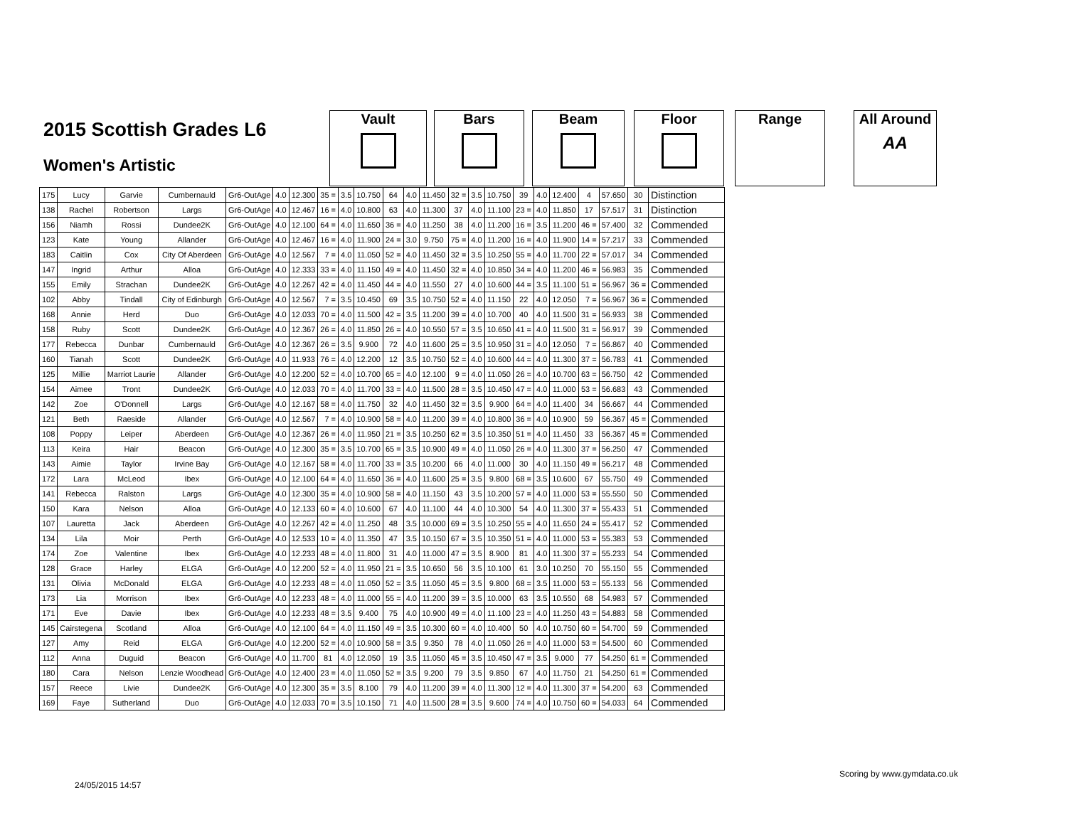2015 Scottish Grades L6
Women's Artistic
Vault Bars Beam Floor Range
All Around
AA
| 175 | Lucy | Garvie | Cumbernauld | Gr6-OutAge | 4.0 | 12.300 | 35 = | 3.5 | 10.750 | 64 | 4.0 | 11.450 | 32 = | 3.5 | 10.750 | 39 | 4.0 | 12.400 | 4 | 57.650 | 30 | Distinction |
| 138 | Rachel | Robertson | Largs | Gr6-OutAge | 4.0 | 12.467 | 16 = | 4.0 | 10.800 | 63 | 4.0 | 11.300 | 37 | 4.0 | 11.100 | 23 = | 4.0 | 11.850 | 17 | 57.517 | 31 | Distinction |
| 156 | Niamh | Rossi | Dundee2K | Gr6-OutAge | 4.0 | 12.100 | 64 = | 4.0 | 11.650 | 36 = | 4.0 | 11.250 | 38 | 4.0 | 11.200 | 16 = | 3.5 | 11.200 | 46 = | 57.400 | 32 | Commended |
| 123 | Kate | Young | Allander | Gr6-OutAge | 4.0 | 12.467 | 16 = | 4.0 | 11.900 | 24 = | 3.0 | 9.750 | 75 = | 4.0 | 11.200 | 16 = | 4.0 | 11.900 | 14 = | 57.217 | 33 | Commended |
| 183 | Caitlin | Cox | City Of Aberdeen | Gr6-OutAge | 4.0 | 12.567 | 7 = | 4.0 | 11.050 | 52 = | 4.0 | 11.450 | 32 = | 3.5 | 10.250 | 55 = | 4.0 | 11.700 | 22 = | 57.017 | 34 | Commended |
| 147 | Ingrid | Arthur | Alloa | Gr6-OutAge | 4.0 | 12.333 | 33 = | 4.0 | 11.150 | 49 = | 4.0 | 11.450 | 32 = | 4.0 | 10.850 | 34 = | 4.0 | 11.200 | 46 = | 56.983 | 35 | Commended |
| 155 | Emily | Strachan | Dundee2K | Gr6-OutAge | 4.0 | 12.267 | 42 = | 4.0 | 11.450 | 44 = | 4.0 | 11.550 | 27 | 4.0 | 10.600 | 44 = | 3.5 | 11.100 | 51 = | 56.967 | 36 = | Commended |
| 102 | Abby | Tindall | City of Edinburgh | Gr6-OutAge | 4.0 | 12.567 | 7 = | 3.5 | 10.450 | 69 | 3.5 | 10.750 | 52 = | 4.0 | 11.150 | 22 | 4.0 | 12.050 | 7 = | 56.967 | 36 = | Commended |
| 168 | Annie | Herd | Duo | Gr6-OutAge | 4.0 | 12.033 | 70 = | 4.0 | 11.500 | 42 = | 3.5 | 11.200 | 39 = | 4.0 | 10.700 | 40 | 4.0 | 11.500 | 31 = | 56.933 | 38 | Commended |
| 158 | Ruby | Scott | Dundee2K | Gr6-OutAge | 4.0 | 12.367 | 26 = | 4.0 | 11.850 | 26 = | 4.0 | 10.550 | 57 = | 3.5 | 10.650 | 41 = | 4.0 | 11.500 | 31 = | 56.917 | 39 | Commended |
| 177 | Rebecca | Dunbar | Cumbernauld | Gr6-OutAge | 4.0 | 12.367 | 26 = | 3.5 | 9.900 | 72 | 4.0 | 11.600 | 25 = | 3.5 | 10.950 | 31 = | 4.0 | 12.050 | 7 = | 56.867 | 40 | Commended |
| 160 | Tianah | Scott | Dundee2K | Gr6-OutAge | 4.0 | 11.933 | 76 = | 4.0 | 12.200 | 12 | 3.5 | 10.750 | 52 = | 4.0 | 10.600 | 44 = | 4.0 | 11.300 | 37 = | 56.783 | 41 | Commended |
| 125 | Millie | Marriot Laurie | Allander | Gr6-OutAge | 4.0 | 12.200 | 52 = | 4.0 | 10.700 | 65 = | 4.0 | 12.100 | 9 = | 4.0 | 11.050 | 26 = | 4.0 | 10.700 | 63 = | 56.750 | 42 | Commended |
| 154 | Aimee | Tront | Dundee2K | Gr6-OutAge | 4.0 | 12.033 | 70 = | 4.0 | 11.700 | 33 = | 4.0 | 11.500 | 28 = | 3.5 | 10.450 | 47 = | 4.0 | 11.000 | 53 = | 56.683 | 43 | Commended |
| 142 | Zoe | O'Donnell | Largs | Gr6-OutAge | 4.0 | 12.167 | 58 = | 4.0 | 11.750 | 32 | 4.0 | 11.450 | 32 = | 3.5 | 9.900 | 64 = | 4.0 | 11.400 | 34 | 56.667 | 44 | Commended |
| 121 | Beth | Raeside | Allander | Gr6-OutAge | 4.0 | 12.567 | 7 = | 4.0 | 10.900 | 58 = | 4.0 | 11.200 | 39 = | 4.0 | 10.800 | 36 = | 4.0 | 10.900 | 59 | 56.367 | 45 = | Commended |
| 108 | Poppy | Leiper | Aberdeen | Gr6-OutAge | 4.0 | 12.367 | 26 = | 4.0 | 11.950 | 21 = | 3.5 | 10.250 | 62 = | 3.5 | 10.350 | 51 = | 4.0 | 11.450 | 33 | 56.367 | 45 = | Commended |
| 113 | Keira | Hair | Beacon | Gr6-OutAge | 4.0 | 12.300 | 35 = | 3.5 | 10.700 | 65 = | 3.5 | 10.900 | 49 = | 4.0 | 11.050 | 26 = | 4.0 | 11.300 | 37 = | 56.250 | 47 | Commended |
| 143 | Aimie | Taylor | Irvine Bay | Gr6-OutAge | 4.0 | 12.167 | 58 = | 4.0 | 11.700 | 33 = | 3.5 | 10.200 | 66 | 4.0 | 11.000 | 30 | 4.0 | 11.150 | 49 = | 56.217 | 48 | Commended |
| 172 | Lara | McLeod | Ibex | Gr6-OutAge | 4.0 | 12.100 | 64 = | 4.0 | 11.650 | 36 = | 4.0 | 11.600 | 25 = | 3.5 | 9.800 | 68 = | 3.5 | 10.600 | 67 | 55.750 | 49 | Commended |
| 141 | Rebecca | Ralston | Largs | Gr6-OutAge | 4.0 | 12.300 | 35 = | 4.0 | 10.900 | 58 = | 4.0 | 11.150 | 43 | 3.5 | 10.200 | 57 = | 4.0 | 11.000 | 53 = | 55.550 | 50 | Commended |
| 150 | Kara | Nelson | Alloa | Gr6-OutAge | 4.0 | 12.133 | 60 = | 4.0 | 10.600 | 67 | 4.0 | 11.100 | 44 | 4.0 | 10.300 | 54 | 4.0 | 11.300 | 37 = | 55.433 | 51 | Commended |
| 107 | Lauretta | Jack | Aberdeen | Gr6-OutAge | 4.0 | 12.267 | 42 = | 4.0 | 11.250 | 48 | 3.5 | 10.000 | 69 = | 3.5 | 10.250 | 55 = | 4.0 | 11.650 | 24 = | 55.417 | 52 | Commended |
| 134 | Lila | Moir | Perth | Gr6-OutAge | 4.0 | 12.533 | 10 = | 4.0 | 11.350 | 47 | 3.5 | 10.150 | 67 = | 3.5 | 10.350 | 51 = | 4.0 | 11.000 | 53 = | 55.383 | 53 | Commended |
| 174 | Zoe | Valentine | Ibex | Gr6-OutAge | 4.0 | 12.233 | 48 = | 4.0 | 11.800 | 31 | 4.0 | 11.000 | 47 = | 3.5 | 8.900 | 81 | 4.0 | 11.300 | 37 = | 55.233 | 54 | Commended |
| 128 | Grace | Harley | ELGA | Gr6-OutAge | 4.0 | 12.200 | 52 = | 4.0 | 11.950 | 21 = | 3.5 | 10.650 | 56 | 3.5 | 10.100 | 61 | 3.0 | 10.250 | 70 | 55.150 | 55 | Commended |
| 131 | Olivia | McDonald | ELGA | Gr6-OutAge | 4.0 | 12.233 | 48 = | 4.0 | 11.050 | 52 = | 3.5 | 11.050 | 45 = | 3.5 | 9.800 | 68 = | 3.5 | 11.000 | 53 = | 55.133 | 56 | Commended |
| 173 | Lia | Morrison | Ibex | Gr6-OutAge | 4.0 | 12.233 | 48 = | 4.0 | 11.000 | 55 = | 4.0 | 11.200 | 39 = | 3.5 | 10.000 | 63 | 3.5 | 10.550 | 68 | 54.983 | 57 | Commended |
| 171 | Eve | Davie | Ibex | Gr6-OutAge | 4.0 | 12.233 | 48 = | 3.5 | 9.400 | 75 | 4.0 | 10.900 | 49 = | 4.0 | 11.100 | 23 = | 4.0 | 11.250 | 43 = | 54.883 | 58 | Commended |
| 145 | Cairstegena | Scotland | Alloa | Gr6-OutAge | 4.0 | 12.100 | 64 = | 4.0 | 11.150 | 49 = | 3.5 | 10.300 | 60 = | 4.0 | 10.400 | 50 | 4.0 | 10.750 | 60 = | 54.700 | 59 | Commended |
| 127 | Amy | Reid | ELGA | Gr6-OutAge | 4.0 | 12.200 | 52 = | 4.0 | 10.900 | 58 = | 3.5 | 9.350 | 78 | 4.0 | 11.050 | 26 = | 4.0 | 11.000 | 53 = | 54.500 | 60 | Commended |
| 112 | Anna | Duguid | Beacon | Gr6-OutAge | 4.0 | 11.700 | 81 | 4.0 | 12.050 | 19 | 3.5 | 11.050 | 45 = | 3.5 | 10.450 | 47 = | 3.5 | 9.000 | 77 | 54.250 | 61 = | Commended |
| 180 | Cara | Nelson | Lenzie Woodhead | Gr6-OutAge | 4.0 | 12.400 | 23 = | 4.0 | 11.050 | 52 = | 3.5 | 9.200 | 79 | 3.5 | 9.850 | 67 | 4.0 | 11.750 | 21 | 54.250 | 61 = | Commended |
| 157 | Reece | Livie | Dundee2K | Gr6-OutAge | 4.0 | 12.300 | 35 = | 3.5 | 8.100 | 79 | 4.0 | 11.200 | 39 = | 4.0 | 11.300 | 12 = | 4.0 | 11.300 | 37 = | 54.200 | 63 | Commended |
| 169 | Faye | Sutherland | Duo | Gr6-OutAge | 4.0 | 12.033 | 70 = | 3.5 | 10.150 | 71 | 4.0 | 11.500 | 28 = | 3.5 | 9.600 | 74 = | 4.0 | 10.750 | 60 = | 54.033 | 64 | Commended |
Scoring by www.gymdata.co.uk
24/05/2015 14:57